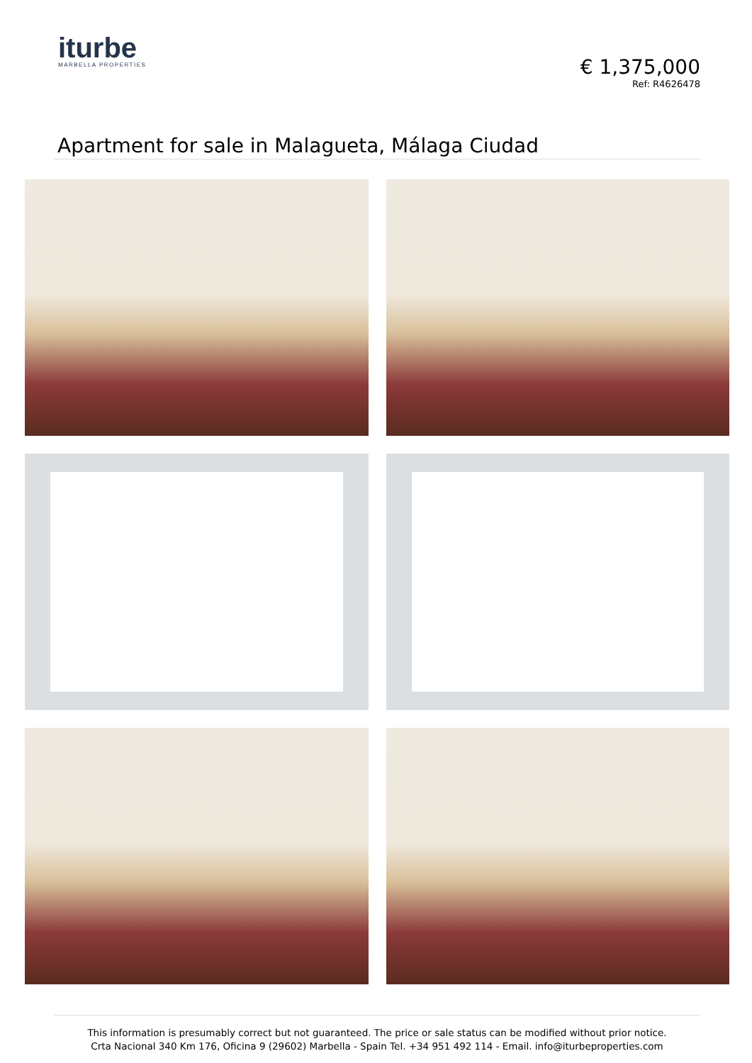iturbe
MARBELLA PROPERTIES
€ 1,375,000
Ref: R4626478
Apartment for sale in Malagueta, Málaga Ciudad
This information is presumably correct but not guaranteed. The price or sale status can be modified without prior notice.
Crta Nacional 340 Km 176, Oficina 9 (29602) Marbella - Spain Tel. +34 951 492 114 - Email. info@iturbeproperties.com